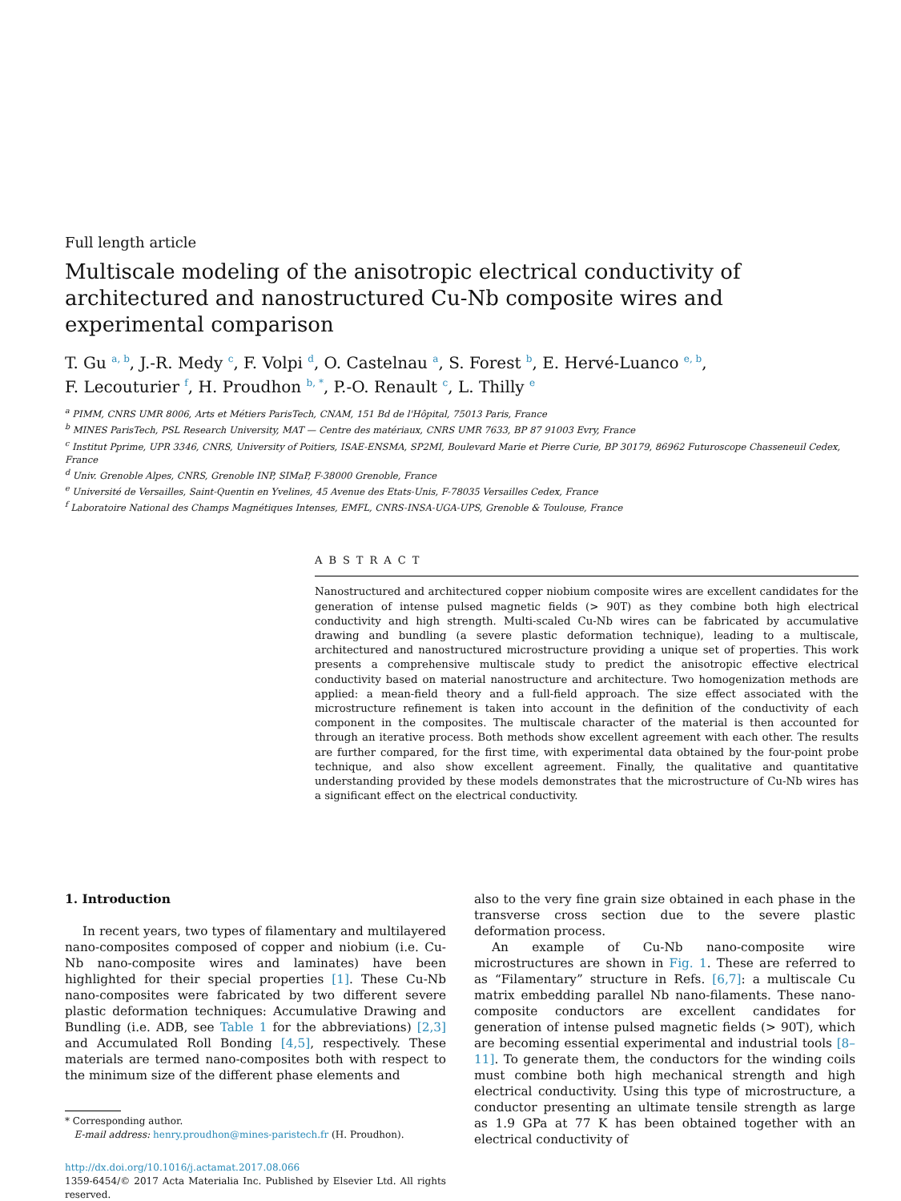Full length article
Multiscale modeling of the anisotropic electrical conductivity of architectured and nanostructured Cu-Nb composite wires and experimental comparison
T. Gu <sup>a, b</sup>, J.-R. Medy <sup>c</sup>, F. Volpi <sup>d</sup>, O. Castelnau <sup>a</sup>, S. Forest <sup>b</sup>, E. Hervé-Luanco <sup>e, b</sup>,
F. Lecouturier <sup>f</sup>, H. Proudhon <sup>b, *</sup>, P.-O. Renault <sup>c</sup>, L. Thilly <sup>e</sup>
<sup>a</sup> PIMM, CNRS UMR 8006, Arts et Métiers ParisTech, CNAM, 151 Bd de l'Hôpital, 75013 Paris, France
<sup>b</sup> MINES ParisTech, PSL Research University, MAT — Centre des matériaux, CNRS UMR 7633, BP 87 91003 Evry, France
<sup>c</sup> Institut Pprime, UPR 3346, CNRS, University of Poitiers, ISAE-ENSMA, SP2MI, Boulevard Marie et Pierre Curie, BP 30179, 86962 Futuroscope Chasseneuil Cedex, France
<sup>d</sup> Univ. Grenoble Alpes, CNRS, Grenoble INP, SIMaP, F-38000 Grenoble, France
<sup>e</sup> Université de Versailles, Saint-Quentin en Yvelines, 45 Avenue des Etats-Unis, F-78035 Versailles Cedex, France
<sup>f</sup> Laboratoire National des Champs Magnétiques Intenses, EMFL, CNRS-INSA-UGA-UPS, Grenoble & Toulouse, France
ABSTRACT
Nanostructured and architectured copper niobium composite wires are excellent candidates for the generation of intense pulsed magnetic fields (> 90T) as they combine both high electrical conductivity and high strength. Multi-scaled Cu-Nb wires can be fabricated by accumulative drawing and bundling (a severe plastic deformation technique), leading to a multiscale, architectured and nanostructured microstructure providing a unique set of properties. This work presents a comprehensive multiscale study to predict the anisotropic effective electrical conductivity based on material nanostructure and architecture. Two homogenization methods are applied: a mean-field theory and a full-field approach. The size effect associated with the microstructure refinement is taken into account in the definition of the conductivity of each component in the composites. The multiscale character of the material is then accounted for through an iterative process. Both methods show excellent agreement with each other. The results are further compared, for the first time, with experimental data obtained by the four-point probe technique, and also show excellent agreement. Finally, the qualitative and quantitative understanding provided by these models demonstrates that the microstructure of Cu-Nb wires has a significant effect on the electrical conductivity.
1. Introduction
In recent years, two types of filamentary and multilayered nano-composites composed of copper and niobium (i.e. Cu-Nb nano-composite wires and laminates) have been highlighted for their special properties [1]. These Cu-Nb nano-composites were fabricated by two different severe plastic deformation techniques: Accumulative Drawing and Bundling (i.e. ADB, see Table 1 for the abbreviations) [2,3] and Accumulated Roll Bonding [4,5], respectively. These materials are termed nano-composites both with respect to the minimum size of the different phase elements and
* Corresponding author.
E-mail address: henry.proudhon@mines-paristech.fr (H. Proudhon).
http://dx.doi.org/10.1016/j.actamat.2017.08.066
1359-6454/© 2017 Acta Materialia Inc. Published by Elsevier Ltd. All rights reserved.
also to the very fine grain size obtained in each phase in the transverse cross section due to the severe plastic deformation process.
An example of Cu-Nb nano-composite wire microstructures are shown in Fig. 1. These are referred to as “Filamentary” structure in Refs. [6,7]: a multiscale Cu matrix embedding parallel Nb nano-filaments. These nano-composite conductors are excellent candidates for generation of intense pulsed magnetic fields (> 90T), which are becoming essential experimental and industrial tools [8–11]. To generate them, the conductors for the winding coils must combine both high mechanical strength and high electrical conductivity. Using this type of microstructure, a conductor presenting an ultimate tensile strength as large as 1.9 GPa at 77 K has been obtained together with an electrical conductivity of